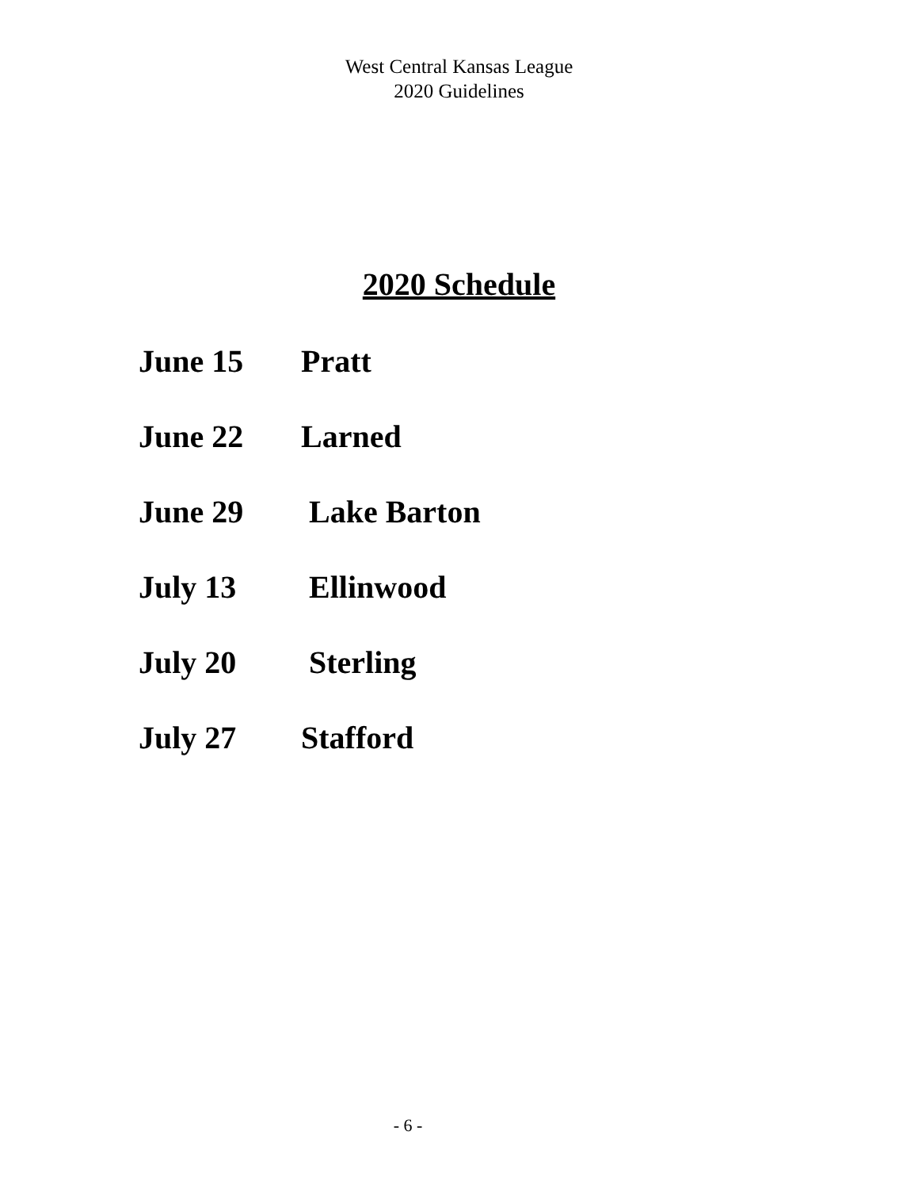West Central Kansas League
2020 Guidelines
2020 Schedule
June 15 Pratt
June 22 Larned
June 29 Lake Barton
July 13 Ellinwood
July 20 Sterling
July 27 Stafford
- 6 -